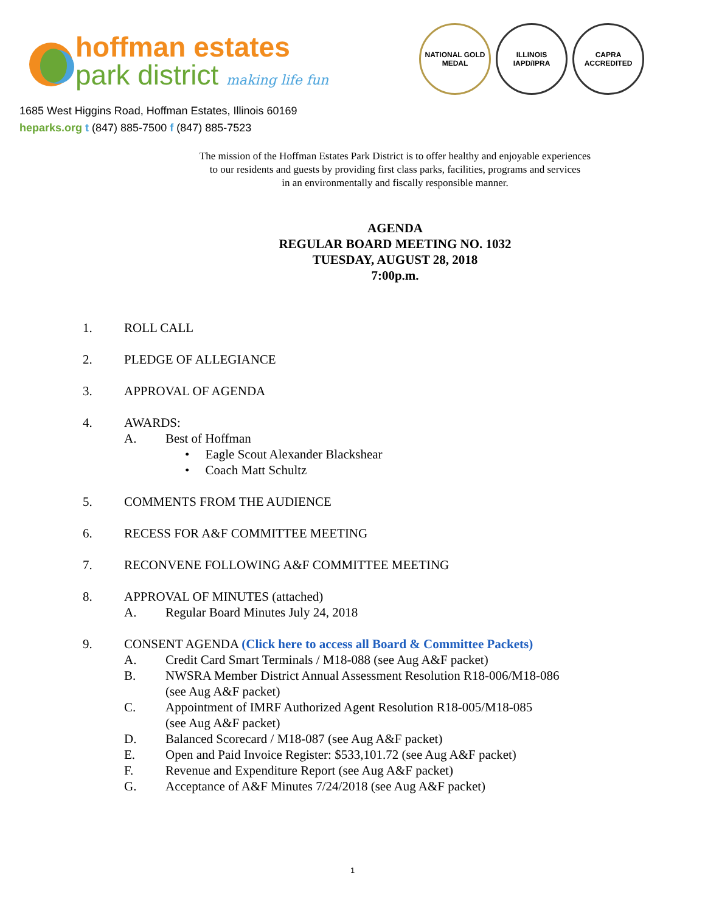hoffman estates
park district making life fun
NATIONAL GOLD MEDAL
ILLINOIS IAPD/IPRA
CAPRA ACCREDITED
1685 West Higgins Road, Hoffman Estates, Illinois 60169
heparks.org t (847) 885-7500 f (847) 885-7523
The mission of the Hoffman Estates Park District is to offer healthy and enjoyable experiences
to our residents and guests by providing first class parks, facilities, programs and services
in an environmentally and fiscally responsible manner.
AGENDA
REGULAR BOARD MEETING NO. 1032
TUESDAY, AUGUST 28, 2018
7:00p.m.
1. ROLL CALL
2. PLEDGE OF ALLEGIANCE
3. APPROVAL OF AGENDA
4. AWARDS:
A. Best of Hoffman
• Eagle Scout Alexander Blackshear
• Coach Matt Schultz
5. COMMENTS FROM THE AUDIENCE
6. RECESS FOR A&F COMMITTEE MEETING
7. RECONVENE FOLLOWING A&F COMMITTEE MEETING
8. APPROVAL OF MINUTES (attached)
A. Regular Board Minutes July 24, 2018
9. CONSENT AGENDA (Click here to access all Board & Committee Packets)
A. Credit Card Smart Terminals / M18-088 (see Aug A&F packet)
B. NWSRA Member District Annual Assessment Resolution R18-006/M18-086
(see Aug A&F packet)
C. Appointment of IMRF Authorized Agent Resolution R18-005/M18-085
(see Aug A&F packet)
D. Balanced Scorecard / M18-087 (see Aug A&F packet)
E. Open and Paid Invoice Register: $533,101.72 (see Aug A&F packet)
F. Revenue and Expenditure Report (see Aug A&F packet)
G. Acceptance of A&F Minutes 7/24/2018 (see Aug A&F packet)
1